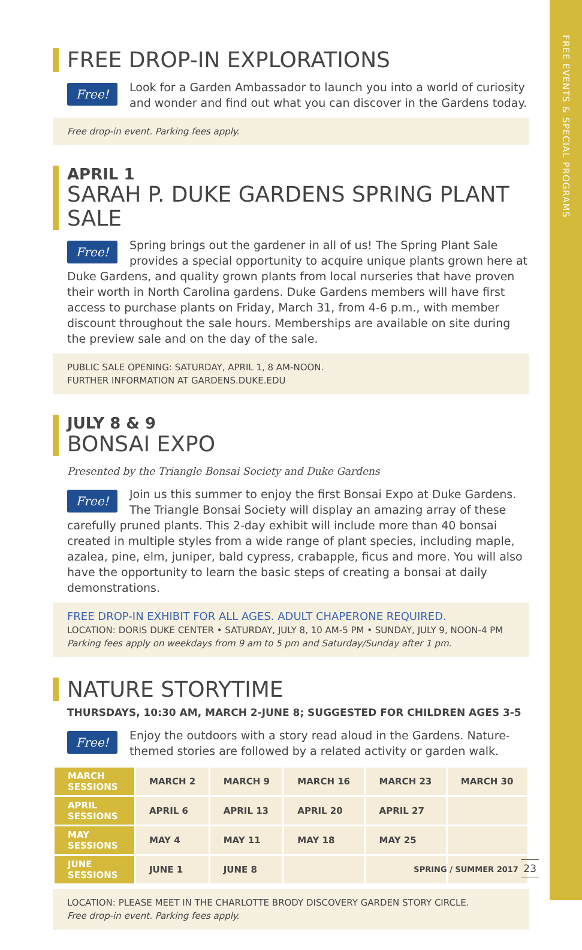FREE EVENTS & SPECIAL PROGRAMS
FREE DROP-IN EXPLORATIONS
Free!
Look for a Garden Ambassador to launch you into a world of curiosity and wonder and find out what you can discover in the Gardens today.
Free drop-in event. Parking fees apply.
APRIL 1
SARAH P. DUKE GARDENS SPRING PLANT SALE
Free!
Spring brings out the gardener in all of us! The Spring Plant Sale provides a special opportunity to acquire unique plants grown here at Duke Gardens, and quality grown plants from local nurseries that have proven their worth in North Carolina gardens. Duke Gardens members will have first access to purchase plants on Friday, March 31, from 4-6 p.m., with member discount throughout the sale hours. Memberships are available on site during the preview sale and on the day of the sale.
PUBLIC SALE OPENING: SATURDAY, APRIL 1, 8 AM-NOON.
FURTHER INFORMATION AT GARDENS.DUKE.EDU
JULY 8 & 9
BONSAI EXPO
Presented by the Triangle Bonsai Society and Duke Gardens
Free!
Join us this summer to enjoy the first Bonsai Expo at Duke Gardens. The Triangle Bonsai Society will display an amazing array of these carefully pruned plants. This 2-day exhibit will include more than 40 bonsai created in multiple styles from a wide range of plant species, including maple, azalea, pine, elm, juniper, bald cypress, crabapple, ficus and more. You will also have the opportunity to learn the basic steps of creating a bonsai at daily demonstrations.
FREE DROP-IN EXHIBIT FOR ALL AGES. ADULT CHAPERONE REQUIRED.
LOCATION: DORIS DUKE CENTER • SATURDAY, JULY 8, 10 AM-5 PM • SUNDAY, JULY 9, NOON-4 PM
Parking fees apply on weekdays from 9 am to 5 pm and Saturday/Sunday after 1 pm.
NATURE STORYTIME
THURSDAYS, 10:30 AM, MARCH 2-JUNE 8; SUGGESTED FOR CHILDREN AGES 3-5
Free!
Enjoy the outdoors with a story read aloud in the Gardens. Nature-themed stories are followed by a related activity or garden walk.
| MARCH SESSIONS | MARCH 2 | MARCH 9 | MARCH 16 | MARCH 23 | MARCH 30 |
| APRIL SESSIONS | APRIL 6 | APRIL 13 | APRIL 20 | APRIL 27 | |
| MAY SESSIONS | MAY 4 | MAY 11 | MAY 18 | MAY 25 | |
| JUNE SESSIONS | JUNE 1 | JUNE 8 | | | |
LOCATION: PLEASE MEET IN THE CHARLOTTE BRODY DISCOVERY GARDEN STORY CIRCLE.
Free drop-in event. Parking fees apply.
SPRING / SUMMER 2017 23